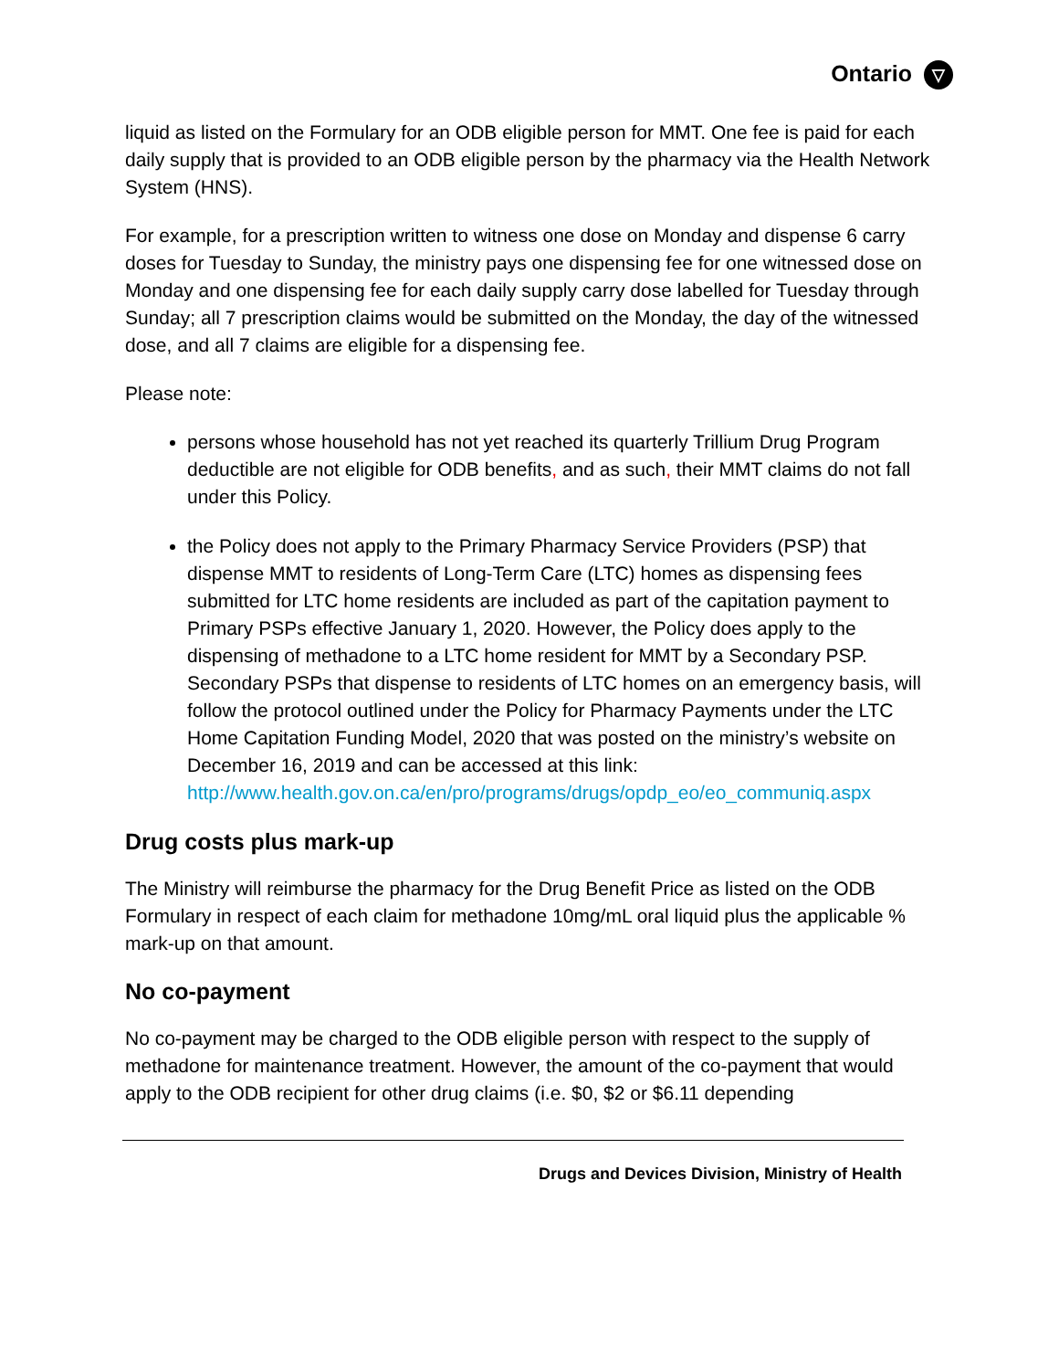Ontario ▽
liquid as listed on the Formulary for an ODB eligible person for MMT. One fee is paid for each daily supply that is provided to an ODB eligible person by the pharmacy via the Health Network System (HNS).
For example, for a prescription written to witness one dose on Monday and dispense 6 carry doses for Tuesday to Sunday, the ministry pays one dispensing fee for one witnessed dose on Monday and one dispensing fee for each daily supply carry dose labelled for Tuesday through Sunday; all 7 prescription claims would be submitted on the Monday, the day of the witnessed dose, and all 7 claims are eligible for a dispensing fee.
Please note:
persons whose household has not yet reached its quarterly Trillium Drug Program deductible are not eligible for ODB benefits, and as such, their MMT claims do not fall under this Policy.
the Policy does not apply to the Primary Pharmacy Service Providers (PSP) that dispense MMT to residents of Long-Term Care (LTC) homes as dispensing fees submitted for LTC home residents are included as part of the capitation payment to Primary PSPs effective January 1, 2020. However, the Policy does apply to the dispensing of methadone to a LTC home resident for MMT by a Secondary PSP. Secondary PSPs that dispense to residents of LTC homes on an emergency basis, will follow the protocol outlined under the Policy for Pharmacy Payments under the LTC Home Capitation Funding Model, 2020 that was posted on the ministry’s website on December 16, 2019 and can be accessed at this link:
http://www.health.gov.on.ca/en/pro/programs/drugs/opdp_eo/eo_communiq.aspx
Drug costs plus mark-up
The Ministry will reimburse the pharmacy for the Drug Benefit Price as listed on the ODB Formulary in respect of each claim for methadone 10mg/mL oral liquid plus the applicable % mark-up on that amount.
No co-payment
No co-payment may be charged to the ODB eligible person with respect to the supply of methadone for maintenance treatment. However, the amount of the co-payment that would apply to the ODB recipient for other drug claims (i.e. $0, $2 or $6.11 depending
Drugs and Devices Division, Ministry of Health